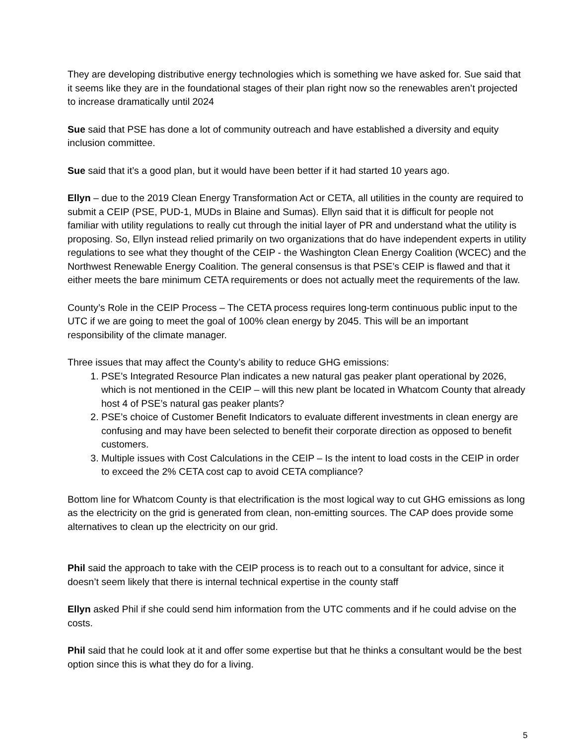They are developing distributive energy technologies which is something we have asked for. Sue said that it seems like they are in the foundational stages of their plan right now so the renewables aren’t projected to increase dramatically until 2024
Sue said that PSE has done a lot of community outreach and have established a diversity and equity inclusion committee.
Sue said that it’s a good plan, but it would have been better if it had started 10 years ago.
Ellyn – due to the 2019 Clean Energy Transformation Act or CETA, all utilities in the county are required to submit a CEIP (PSE, PUD-1, MUDs in Blaine and Sumas). Ellyn said that it is difficult for people not familiar with utility regulations to really cut through the initial layer of PR and understand what the utility is proposing. So, Ellyn instead relied primarily on two organizations that do have independent experts in utility regulations to see what they thought of the CEIP - the Washington Clean Energy Coalition (WCEC) and the Northwest Renewable Energy Coalition. The general consensus is that PSE’s CEIP is flawed and that it either meets the bare minimum CETA requirements or does not actually meet the requirements of the law.
County’s Role in the CEIP Process – The CETA process requires long-term continuous public input to the UTC if we are going to meet the goal of 100% clean energy by 2045. This will be an important responsibility of the climate manager.
Three issues that may affect the County’s ability to reduce GHG emissions:
1. PSE’s Integrated Resource Plan indicates a new natural gas peaker plant operational by 2026, which is not mentioned in the CEIP – will this new plant be located in Whatcom County that already host 4 of PSE’s natural gas peaker plants?
2. PSE’s choice of Customer Benefit Indicators to evaluate different investments in clean energy are confusing and may have been selected to benefit their corporate direction as opposed to benefit customers.
3. Multiple issues with Cost Calculations in the CEIP – Is the intent to load costs in the CEIP in order to exceed the 2% CETA cost cap to avoid CETA compliance?
Bottom line for Whatcom County is that electrification is the most logical way to cut GHG emissions as long as the electricity on the grid is generated from clean, non-emitting sources. The CAP does provide some alternatives to clean up the electricity on our grid.
Phil said the approach to take with the CEIP process is to reach out to a consultant for advice, since it doesn’t seem likely that there is internal technical expertise in the county staff
Ellyn asked Phil if she could send him information from the UTC comments and if he could advise on the costs.
Phil said that he could look at it and offer some expertise but that he thinks a consultant would be the best option since this is what they do for a living.
5